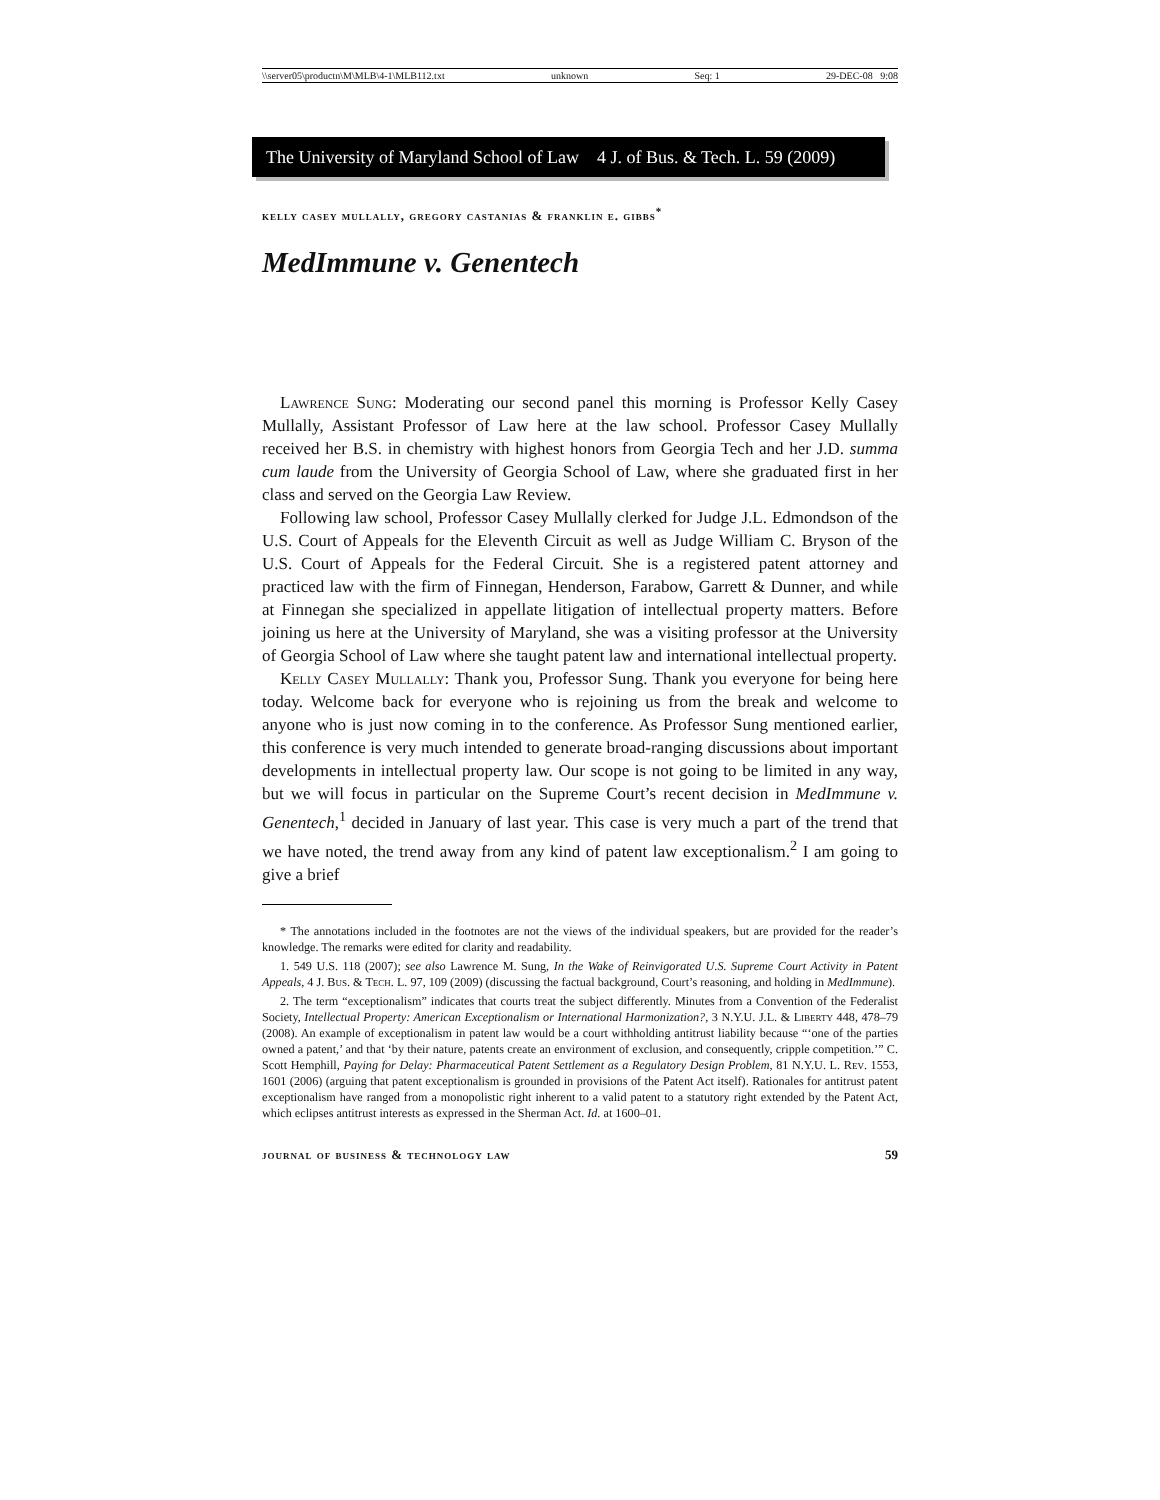\\server05\productn\M\MLB\4-1\MLB112.txt unknown Seq: 1 29-DEC-08 9:08
The University of Maryland School of Law 4 J. of Bus. & Tech. L. 59 (2009)
kelly casey mullally, gregory castanias & franklin e. gibbs<sup>*</sup>
MedImmune v. Genentech
Lawrence Sung: Moderating our second panel this morning is Professor Kelly Casey Mullally, Assistant Professor of Law here at the law school. Professor Casey Mullally received her B.S. in chemistry with highest honors from Georgia Tech and her J.D. summa cum laude from the University of Georgia School of Law, where she graduated first in her class and served on the Georgia Law Review.
Following law school, Professor Casey Mullally clerked for Judge J.L. Edmondson of the U.S. Court of Appeals for the Eleventh Circuit as well as Judge William C. Bryson of the U.S. Court of Appeals for the Federal Circuit. She is a registered patent attorney and practiced law with the firm of Finnegan, Henderson, Farabow, Garrett & Dunner, and while at Finnegan she specialized in appellate litigation of intellectual property matters. Before joining us here at the University of Maryland, she was a visiting professor at the University of Georgia School of Law where she taught patent law and international intellectual property.
Kelly Casey Mullally: Thank you, Professor Sung. Thank you everyone for being here today. Welcome back for everyone who is rejoining us from the break and welcome to anyone who is just now coming in to the conference. As Professor Sung mentioned earlier, this conference is very much intended to generate broad-ranging discussions about important developments in intellectual property law. Our scope is not going to be limited in any way, but we will focus in particular on the Supreme Court’s recent decision in MedImmune v. Genentech,<sup>1</sup> decided in January of last year. This case is very much a part of the trend that we have noted, the trend away from any kind of patent law exceptionalism.<sup>2</sup> I am going to give a brief
* The annotations included in the footnotes are not the views of the individual speakers, but are provided for the reader’s knowledge. The remarks were edited for clarity and readability.
1. 549 U.S. 118 (2007); see also Lawrence M. Sung, In the Wake of Reinvigorated U.S. Supreme Court Activity in Patent Appeals, 4 J. Bus. & Tech. L. 97, 109 (2009) (discussing the factual background, Court’s reasoning, and holding in MedImmune).
2. The term “exceptionalism” indicates that courts treat the subject differently. Minutes from a Convention of the Federalist Society, Intellectual Property: American Exceptionalism or International Harmonization?, 3 N.Y.U. J.L. & Liberty 448, 478–79 (2008). An example of exceptionalism in patent law would be a court withholding antitrust liability because “‘one of the parties owned a patent,’ and that ‘by their nature, patents create an environment of exclusion, and consequently, cripple competition.’” C. Scott Hemphill, Paying for Delay: Pharmaceutical Patent Settlement as a Regulatory Design Problem, 81 N.Y.U. L. Rev. 1553, 1601 (2006) (arguing that patent exceptionalism is grounded in provisions of the Patent Act itself). Rationales for antitrust patent exceptionalism have ranged from a monopolistic right inherent to a valid patent to a statutory right extended by the Patent Act, which eclipses antitrust interests as expressed in the Sherman Act. Id. at 1600–01.
journal of business & technology law 59